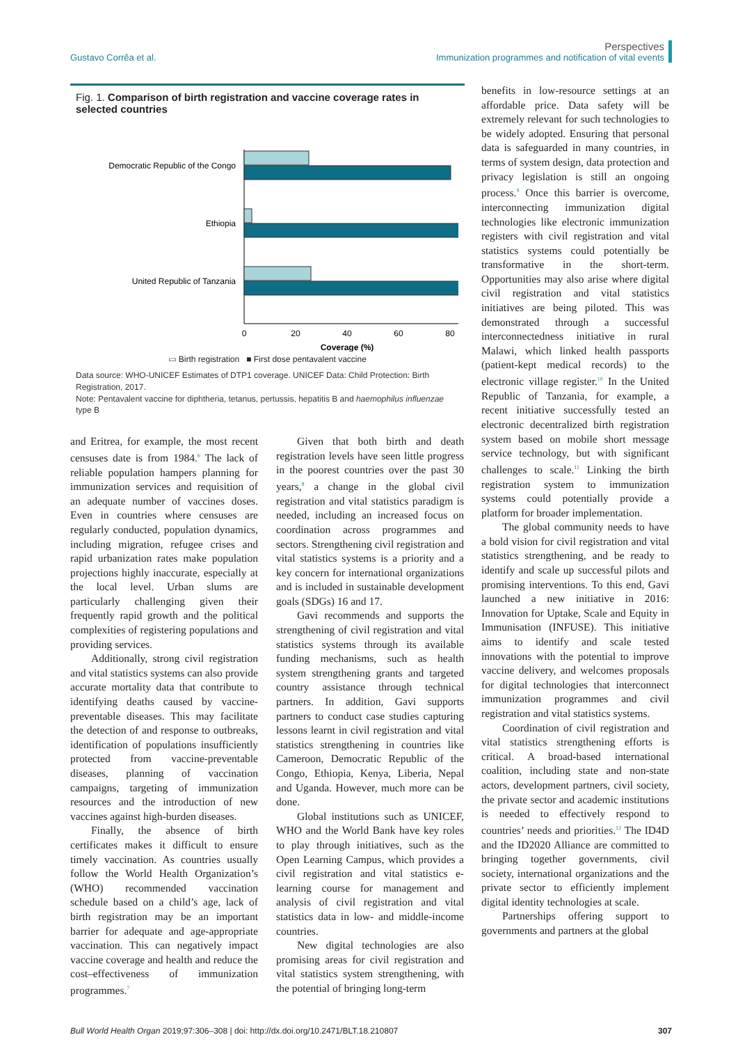Gustavo Corrêa et al.
Perspectives
Immunization programmes and notification of vital events
Fig. 1. Comparison of birth registration and vaccine coverage rates in selected countries
Democratic Republic of the Congo
Ethiopia
United Republic of Tanzania
0
20
40
60
80
Coverage (%)
▭ Birth registration ■ First dose pentavalent vaccine
Data source: WHO-UNICEF Estimates of DTP1 coverage. UNICEF Data: Child Protection: Birth Registration, 2017.
Note: Pentavalent vaccine for diphtheria, tetanus, pertussis, hepatitis B and haemophilus influenzae type B
and Eritrea, for example, the most recent censuses date is from 1984.<sup>6</sup> The lack of reliable population hampers planning for immunization services and requisition of an adequate number of vaccines doses. Even in countries where censuses are regularly conducted, population dynamics, including migration, refugee crises and rapid urbanization rates make population projections highly inaccurate, especially at the local level. Urban slums are particularly challenging given their frequently rapid growth and the political complexities of registering populations and providing services.
Additionally, strong civil registration and vital statistics systems can also provide accurate mortality data that contribute to identifying deaths caused by vaccine-preventable diseases. This may facilitate the detection of and response to outbreaks, identification of populations insufficiently protected from vaccine-preventable diseases, planning of vaccination campaigns, targeting of immunization resources and the introduction of new vaccines against high-burden diseases.
Finally, the absence of birth certificates makes it difficult to ensure timely vaccination. As countries usually follow the World Health Organization’s (WHO) recommended vaccination schedule based on a child’s age, lack of birth registration may be an important barrier for adequate and age-appropriate vaccination. This can negatively impact vaccine coverage and health and reduce the cost–effectiveness of immunization programmes.<sup>7</sup>
Given that both birth and death registration levels have seen little progress in the poorest countries over the past 30 years,<sup>8</sup> a change in the global civil registration and vital statistics paradigm is needed, including an increased focus on coordination across programmes and sectors. Strengthening civil registration and vital statistics systems is a priority and a key concern for international organizations and is included in sustainable development goals (SDGs) 16 and 17.
Gavi recommends and supports the strengthening of civil registration and vital statistics systems through its available funding mechanisms, such as health system strengthening grants and targeted country assistance through technical partners. In addition, Gavi supports partners to conduct case studies capturing lessons learnt in civil registration and vital statistics strengthening in countries like Cameroon, Democratic Republic of the Congo, Ethiopia, Kenya, Liberia, Nepal and Uganda. However, much more can be done.
Global institutions such as UNICEF, WHO and the World Bank have key roles to play through initiatives, such as the Open Learning Campus, which provides a civil registration and vital statistics e-learning course for management and analysis of civil registration and vital statistics data in low- and middle-income countries.
New digital technologies are also promising areas for civil registration and vital statistics system strengthening, with the potential of bringing long-term
benefits in low-resource settings at an affordable price. Data safety will be extremely relevant for such technologies to be widely adopted. Ensuring that personal data is safeguarded in many countries, in terms of system design, data protection and privacy legislation is still an ongoing process.<sup>9</sup> Once this barrier is overcome, interconnecting immunization digital technologies like electronic immunization registers with civil registration and vital statistics systems could potentially be transformative in the short-term. Opportunities may also arise where digital civil registration and vital statistics initiatives are being piloted. This was demonstrated through a successful interconnectedness initiative in rural Malawi, which linked health passports (patient-kept medical records) to the electronic village register.<sup>10</sup> In the United Republic of Tanzania, for example, a recent initiative successfully tested an electronic decentralized birth registration system based on mobile short message service technology, but with significant challenges to scale.<sup>11</sup> Linking the birth registration system to immunization systems could potentially provide a platform for broader implementation.
The global community needs to have a bold vision for civil registration and vital statistics strengthening, and be ready to identify and scale up successful pilots and promising interventions. To this end, Gavi launched a new initiative in 2016: Innovation for Uptake, Scale and Equity in Immunisation (INFUSE). This initiative aims to identify and scale tested innovations with the potential to improve vaccine delivery, and welcomes proposals for digital technologies that interconnect immunization programmes and civil registration and vital statistics systems.
Coordination of civil registration and vital statistics strengthening efforts is critical. A broad-based international coalition, including state and non-state actors, development partners, civil society, the private sector and academic institutions is needed to effectively respond to countries’ needs and priorities.<sup>12</sup> The ID4D and the ID2020 Alliance are committed to bringing together governments, civil society, international organizations and the private sector to efficiently implement digital identity technologies at scale.
Partnerships offering support to governments and partners at the global
Bull World Health Organ 2019;97:306–308 | doi: http://dx.doi.org/10.2471/BLT.18.210807
307